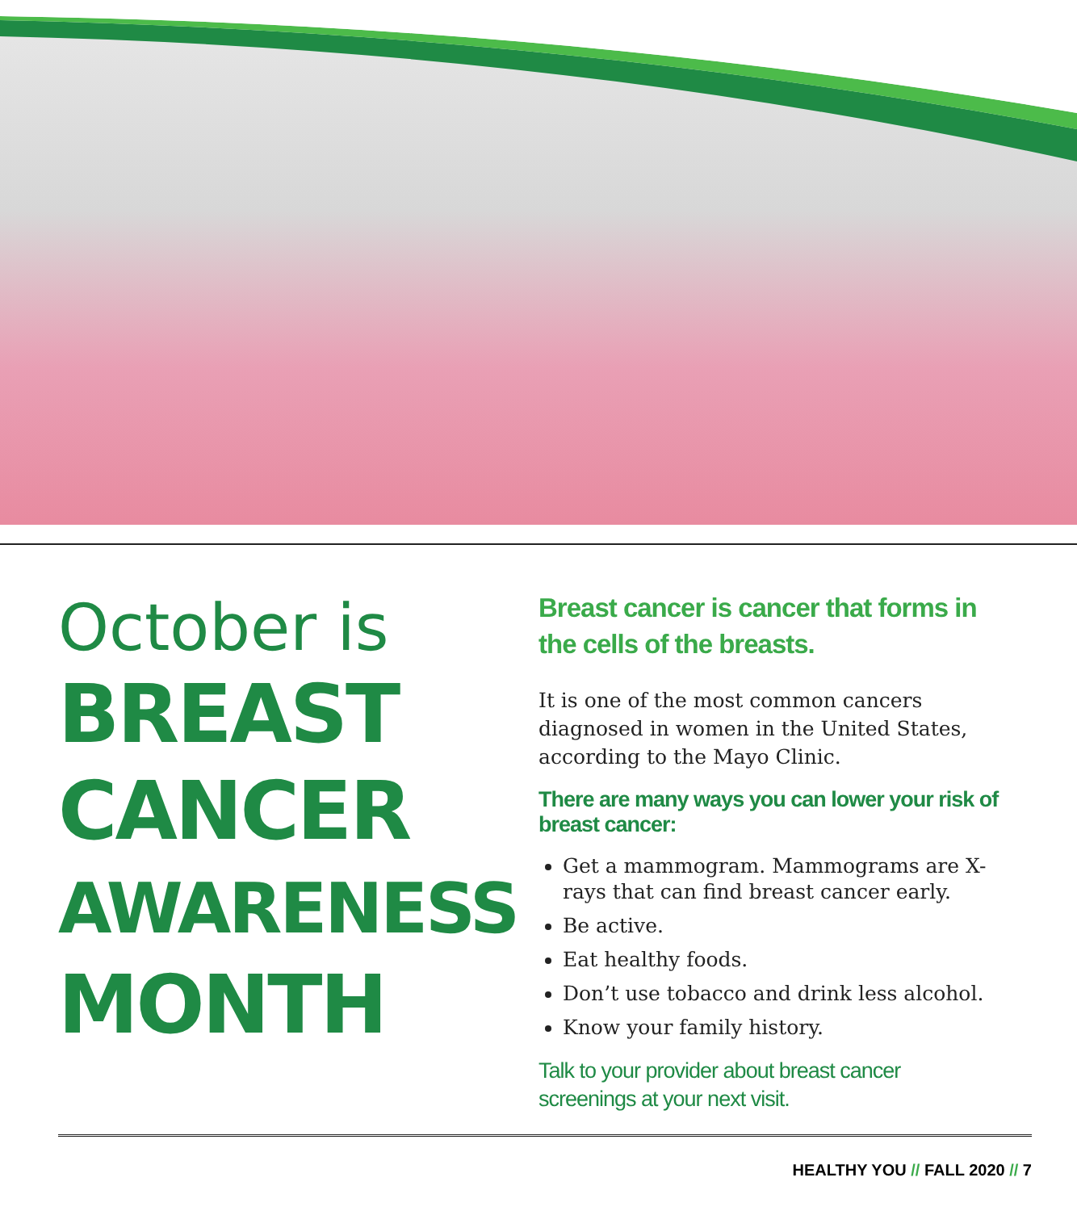October is
BREAST CANCER
AWARENESS
MONTH
Breast cancer is cancer that forms in the cells of the breasts.
It is one of the most common cancers diagnosed in women in the United States, according to the Mayo Clinic.
There are many ways you can lower your risk of breast cancer:
Get a mammogram. Mammograms are X-rays that can find breast cancer early.
Be active.
Eat healthy foods.
Don’t use tobacco and drink less alcohol.
Know your family history.
Talk to your provider about breast cancer screenings at your next visit.
HEALTHY YOU // FALL 2020 // 7